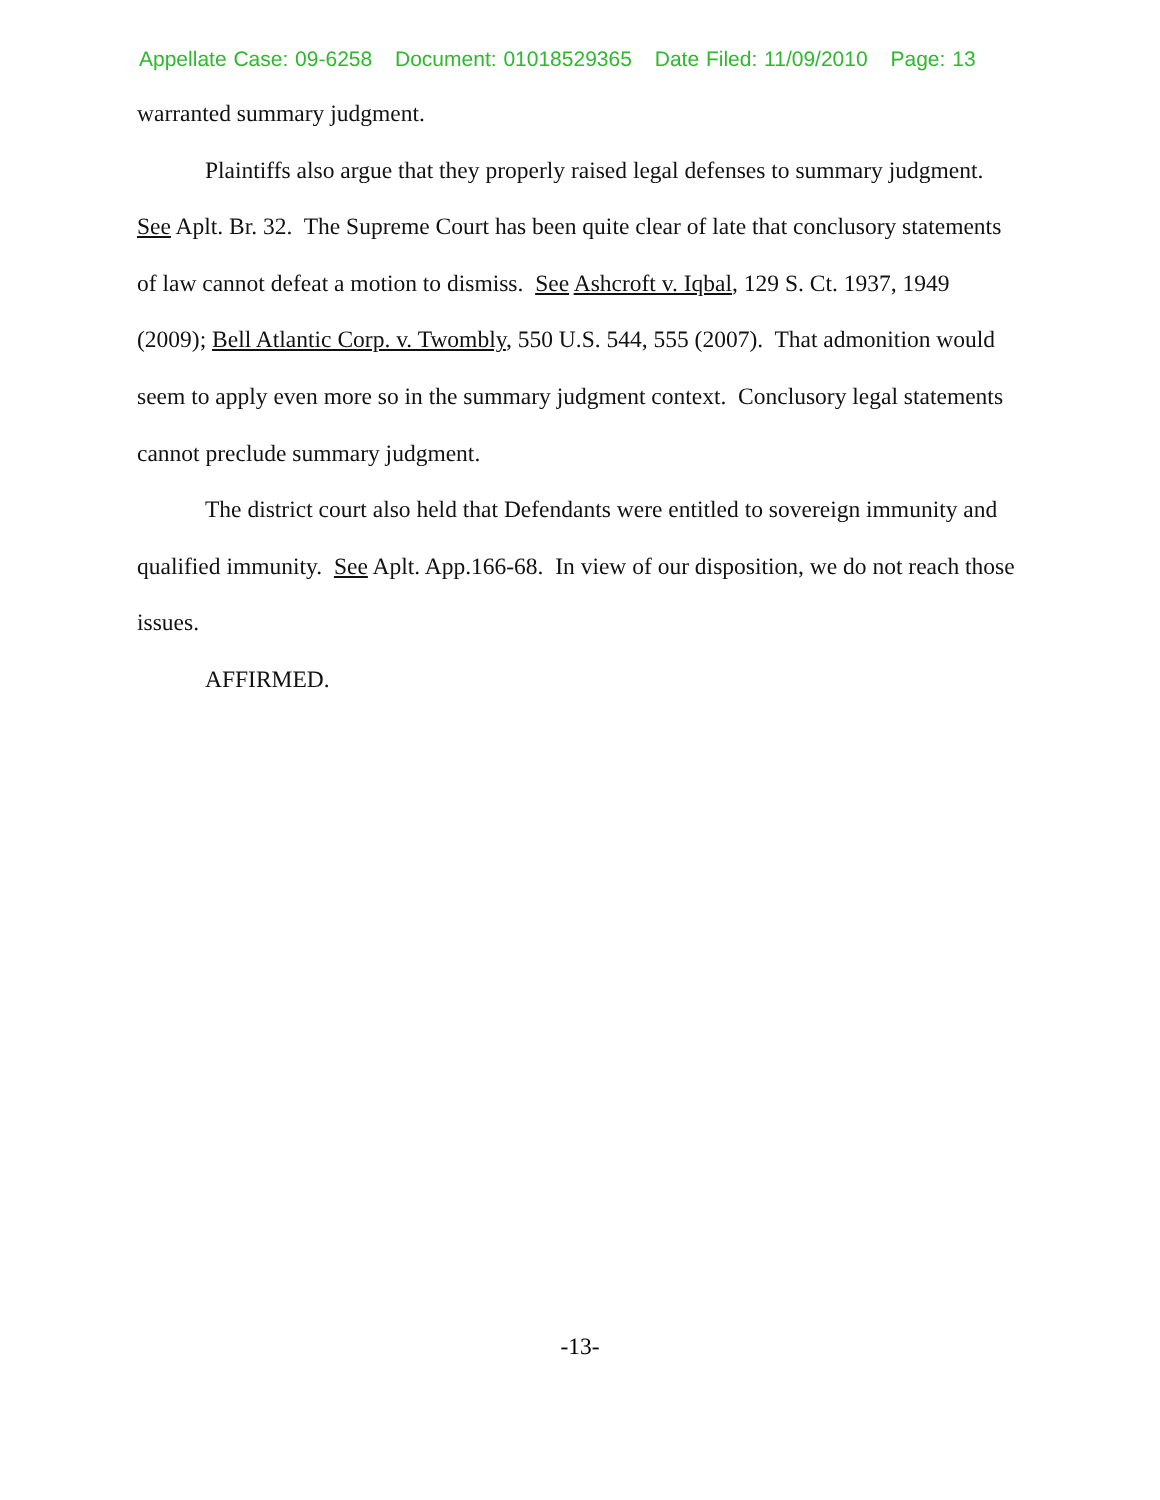Appellate Case: 09-6258 Document: 01018529365 Date Filed: 11/09/2010 Page: 13
warranted summary judgment.
Plaintiffs also argue that they properly raised legal defenses to summary judgment. See Aplt. Br. 32. The Supreme Court has been quite clear of late that conclusory statements of law cannot defeat a motion to dismiss. See Ashcroft v. Iqbal, 129 S. Ct. 1937, 1949 (2009); Bell Atlantic Corp. v. Twombly, 550 U.S. 544, 555 (2007). That admonition would seem to apply even more so in the summary judgment context. Conclusory legal statements cannot preclude summary judgment.
The district court also held that Defendants were entitled to sovereign immunity and qualified immunity. See Aplt. App.166-68. In view of our disposition, we do not reach those issues.
AFFIRMED.
-13-